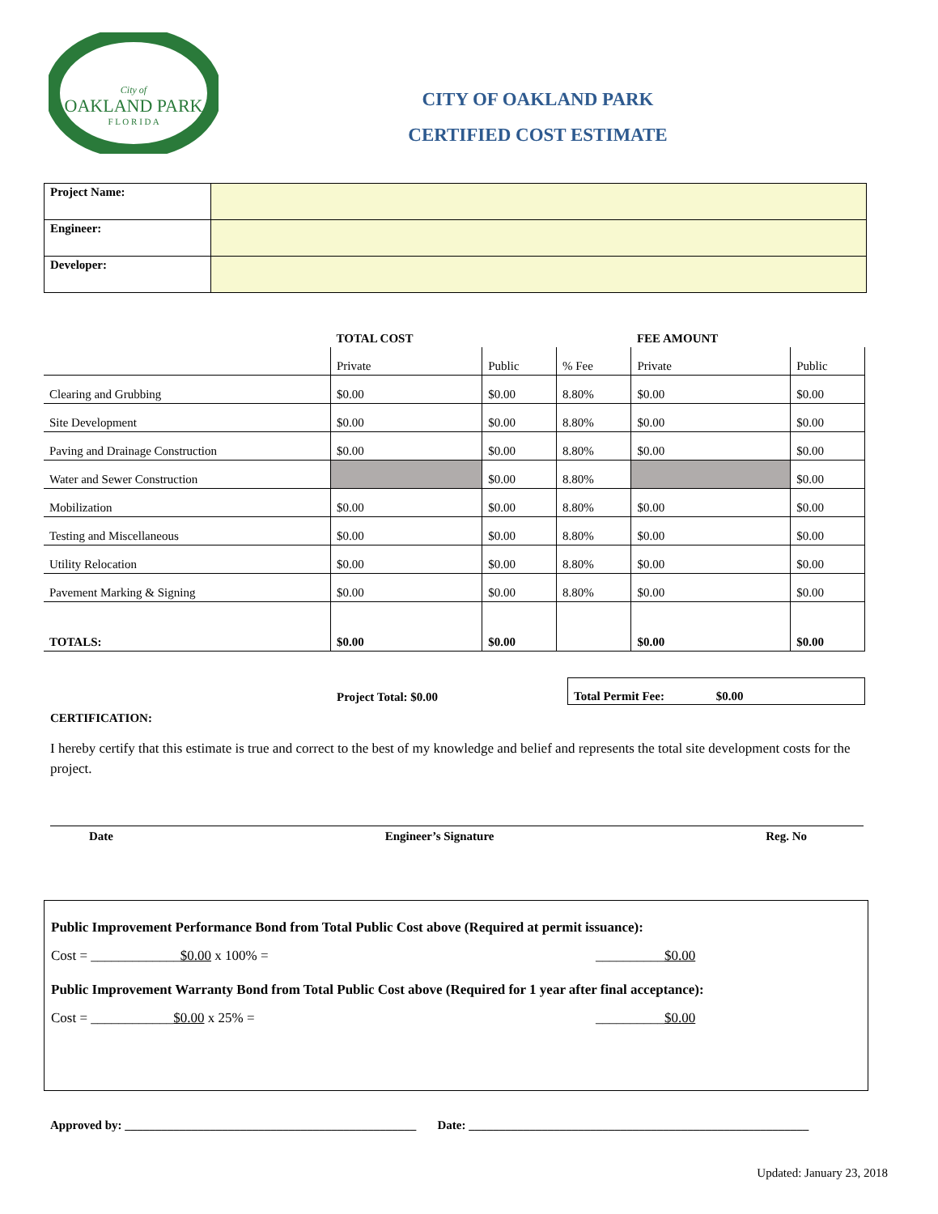City of
OAKLAND PARK
F L O R I D A
CITY OF OAKLAND PARK
CERTIFIED COST ESTIMATE
| Project Name: | |
| Engineer: | |
| Developer: | |
| | TOTAL COST | | | FEE AMOUNT | |
| | Private | Public | % Fee | Private | Public |
| Clearing and Grubbing | $0.00 | $0.00 | 8.80% | $0.00 | $0.00 |
| Site Development | $0.00 | $0.00 | 8.80% | $0.00 | $0.00 |
| Paving and Drainage Construction | $0.00 | $0.00 | 8.80% | $0.00 | $0.00 |
| Water and Sewer Construction | | $0.00 | 8.80% | | $0.00 |
| Mobilization | $0.00 | $0.00 | 8.80% | $0.00 | $0.00 |
| Testing and Miscellaneous | $0.00 | $0.00 | 8.80% | $0.00 | $0.00 |
| Utility Relocation | $0.00 | $0.00 | 8.80% | $0.00 | $0.00 |
| Pavement Marking & Signing | $0.00 | $0.00 | 8.80% | $0.00 | $0.00 |
| TOTALS: | $0.00 | $0.00 | | $0.00 | $0.00 |
CERTIFICATION:
Project Total: $0.00
Total Permit Fee: $0.00
I hereby certify that this estimate is true and correct to the best of my knowledge and belief and represents the total site development costs for the project.
Date Engineer’s Signature Reg. No
Public Improvement Performance Bond from Total Public Cost above (Required at permit issuance):
Cost = _____________$0.00 x 100% = __________$0.00
Public Improvement Warranty Bond from Total Public Cost above (Required for 1 year after final acceptance):
Cost = ____________$0.00 x 25% = __________$0.00
Approved by: ________________________________________________ Date: ________________________________________________________
Updated: January 23, 2018